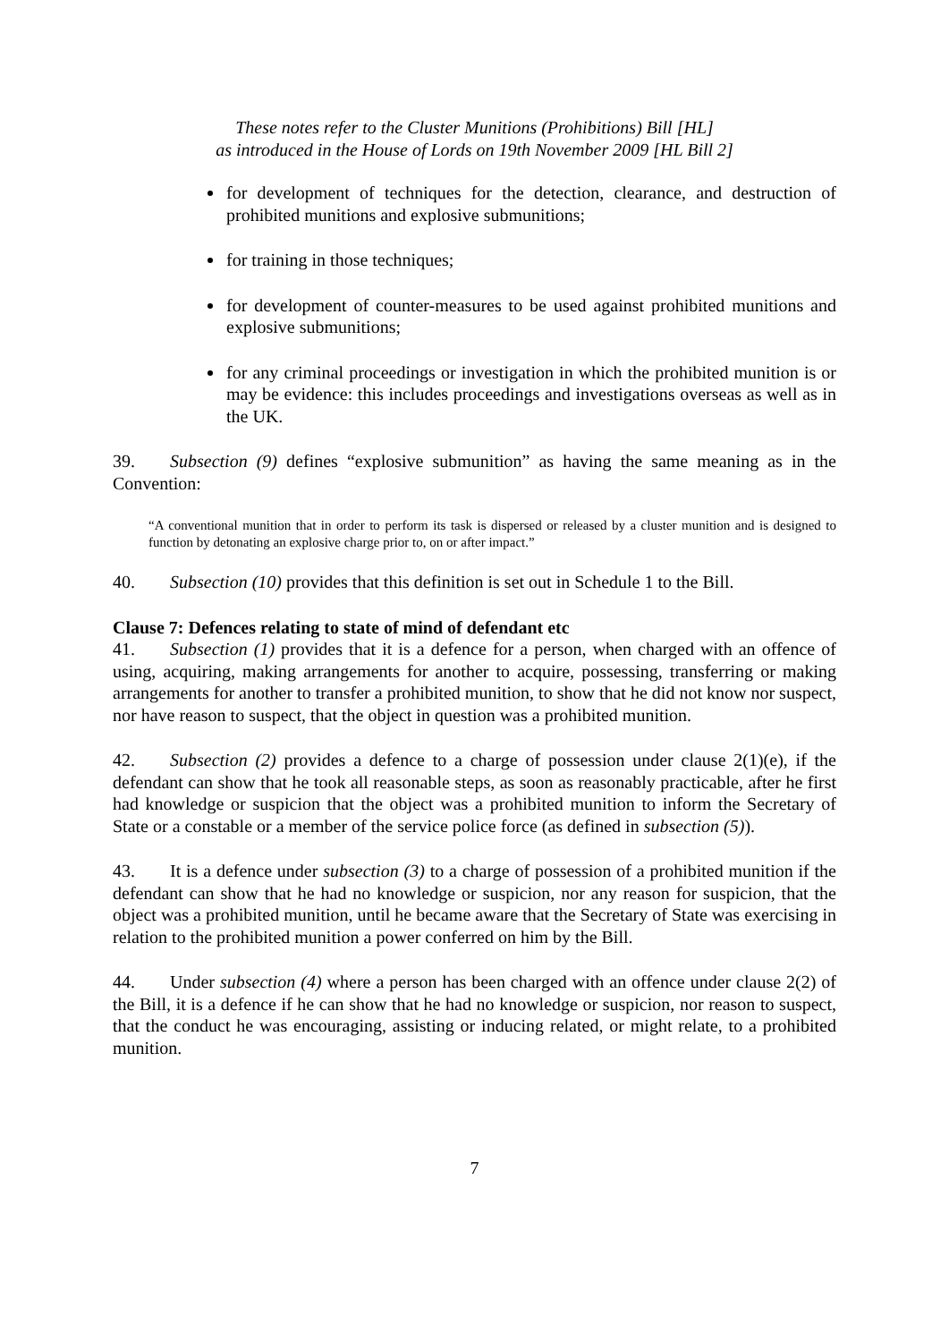These notes refer to the Cluster Munitions (Prohibitions) Bill [HL]
as introduced in the House of Lords on 19th November 2009 [HL Bill 2]
for development of techniques for the detection, clearance, and destruction of prohibited munitions and explosive submunitions;
for training in those techniques;
for development of counter-measures to be used against prohibited munitions and explosive submunitions;
for any criminal proceedings or investigation in which the prohibited munition is or may be evidence: this includes proceedings and investigations overseas as well as in the UK.
39. Subsection (9) defines “explosive submunition” as having the same meaning as in the Convention:
“A conventional munition that in order to perform its task is dispersed or released by a cluster munition and is designed to function by detonating an explosive charge prior to, on or after impact.”
40. Subsection (10) provides that this definition is set out in Schedule 1 to the Bill.
Clause 7: Defences relating to state of mind of defendant etc
41. Subsection (1) provides that it is a defence for a person, when charged with an offence of using, acquiring, making arrangements for another to acquire, possessing, transferring or making arrangements for another to transfer a prohibited munition, to show that he did not know nor suspect, nor have reason to suspect, that the object in question was a prohibited munition.
42. Subsection (2) provides a defence to a charge of possession under clause 2(1)(e), if the defendant can show that he took all reasonable steps, as soon as reasonably practicable, after he first had knowledge or suspicion that the object was a prohibited munition to inform the Secretary of State or a constable or a member of the service police force (as defined in subsection (5)).
43. It is a defence under subsection (3) to a charge of possession of a prohibited munition if the defendant can show that he had no knowledge or suspicion, nor any reason for suspicion, that the object was a prohibited munition, until he became aware that the Secretary of State was exercising in relation to the prohibited munition a power conferred on him by the Bill.
44. Under subsection (4) where a person has been charged with an offence under clause 2(2) of the Bill, it is a defence if he can show that he had no knowledge or suspicion, nor reason to suspect, that the conduct he was encouraging, assisting or inducing related, or might relate, to a prohibited munition.
7